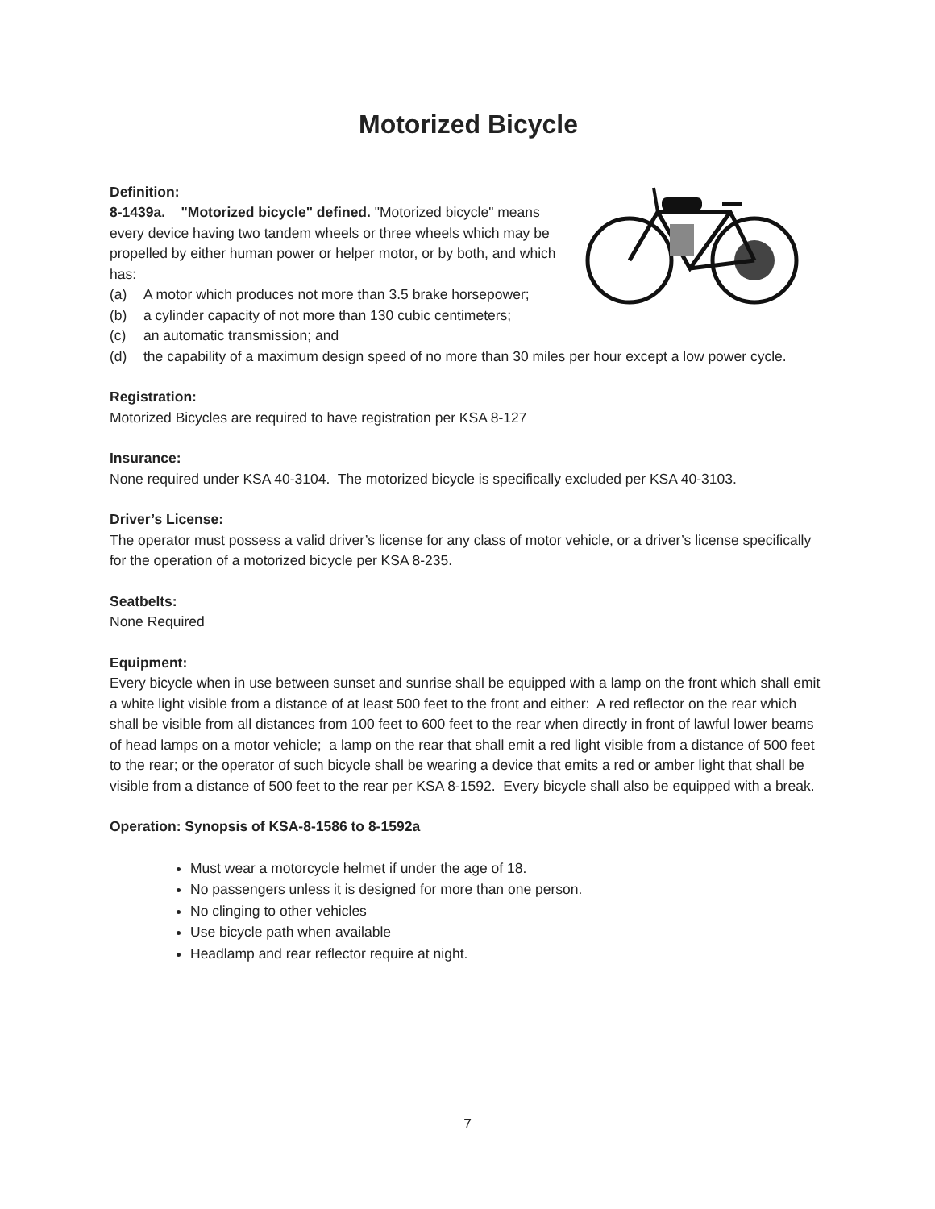Motorized Bicycle
Definition:
8-1439a. "Motorized bicycle" defined. "Motorized bicycle" means every device having two tandem wheels or three wheels which may be propelled by either human power or helper motor, or by both, and which has:
(a) A motor which produces not more than 3.5 brake horsepower;
(b) a cylinder capacity of not more than 130 cubic centimeters;
(c) an automatic transmission; and
(d) the capability of a maximum design speed of no more than 30 miles per hour except a low power cycle.
Registration:
Motorized Bicycles are required to have registration per KSA 8-127
Insurance:
None required under KSA 40-3104. The motorized bicycle is specifically excluded per KSA 40-3103.
Driver’s License:
The operator must possess a valid driver’s license for any class of motor vehicle, or a driver’s license specifically for the operation of a motorized bicycle per KSA 8-235.
Seatbelts:
None Required
Equipment:
Every bicycle when in use between sunset and sunrise shall be equipped with a lamp on the front which shall emit a white light visible from a distance of at least 500 feet to the front and either: A red reflector on the rear which shall be visible from all distances from 100 feet to 600 feet to the rear when directly in front of lawful lower beams of head lamps on a motor vehicle; a lamp on the rear that shall emit a red light visible from a distance of 500 feet to the rear; or the operator of such bicycle shall be wearing a device that emits a red or amber light that shall be visible from a distance of 500 feet to the rear per KSA 8-1592. Every bicycle shall also be equipped with a break.
Operation: Synopsis of KSA-8-1586 to 8-1592a
Must wear a motorcycle helmet if under the age of 18.
No passengers unless it is designed for more than one person.
No clinging to other vehicles
Use bicycle path when available
Headlamp and rear reflector require at night.
7